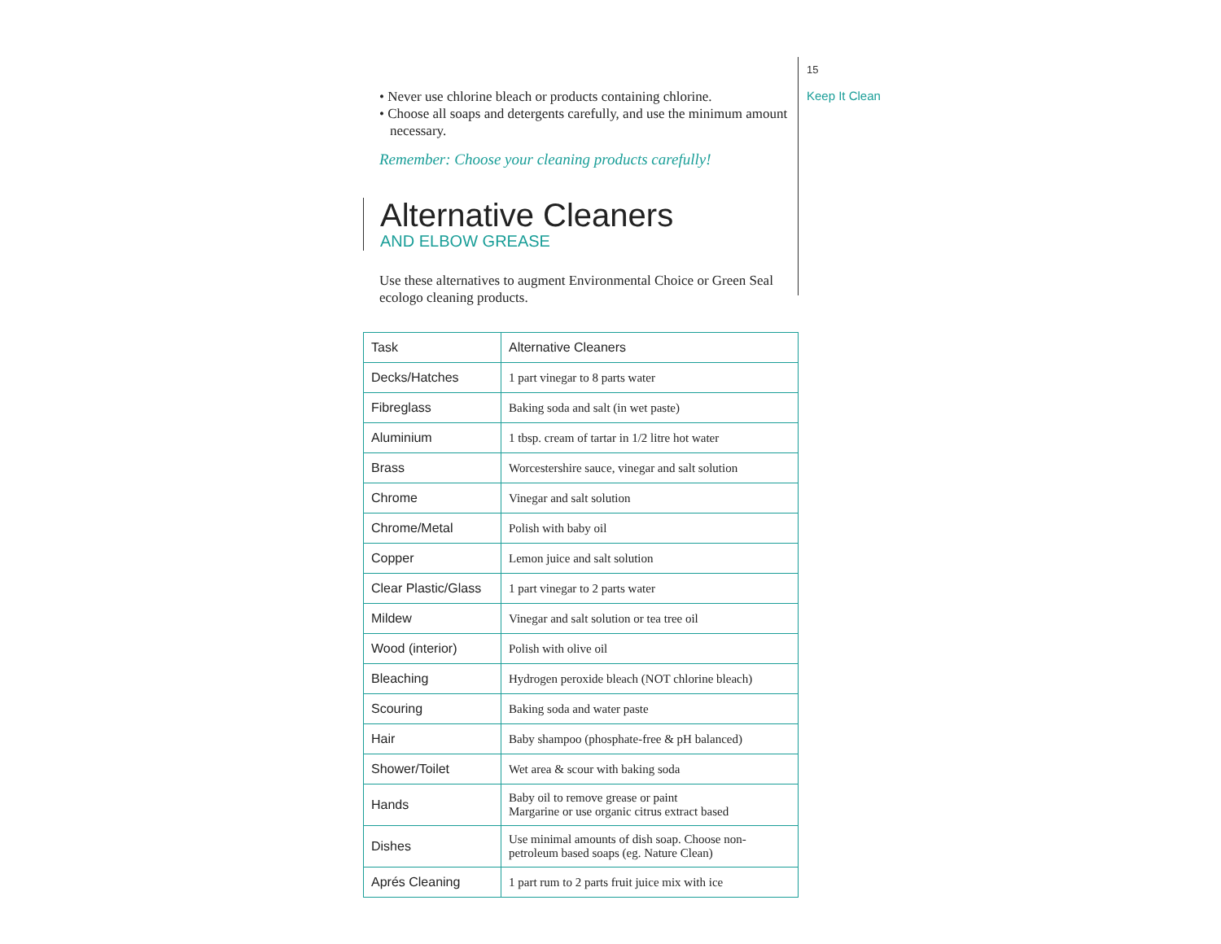• Never use chlorine bleach or products containing chlorine.
• Choose all soaps and detergents carefully, and use the minimum amount necessary.
Remember: Choose your cleaning products carefully!
Alternative Cleaners
AND ELBOW GREASE
Use these alternatives to augment Environmental Choice or Green Seal ecologo cleaning products.
| Task | Alternative Cleaners |
| --- | --- |
| Decks/Hatches | 1 part vinegar to 8 parts water |
| Fibreglass | Baking soda and salt (in wet paste) |
| Aluminium | 1 tbsp. cream of tartar in 1/2 litre hot water |
| Brass | Worcestershire sauce, vinegar and salt solution |
| Chrome | Vinegar and salt solution |
| Chrome/Metal | Polish with baby oil |
| Copper | Lemon juice and salt solution |
| Clear Plastic/Glass | 1 part vinegar to 2 parts water |
| Mildew | Vinegar and salt solution or tea tree oil |
| Wood (interior) | Polish with olive oil |
| Bleaching | Hydrogen peroxide bleach (NOT chlorine bleach) |
| Scouring | Baking soda and water paste |
| Hair | Baby shampoo (phosphate-free & pH balanced) |
| Shower/Toilet | Wet area & scour with baking soda |
| Hands | Baby oil to remove grease or paint Margarine or use organic citrus extract based |
| Dishes | Use minimal amounts of dish soap. Choose non-petroleum based soaps (eg. Nature Clean) |
| Aprés Cleaning | 1 part rum to 2 parts fruit juice mix with ice |
15
Keep It Clean